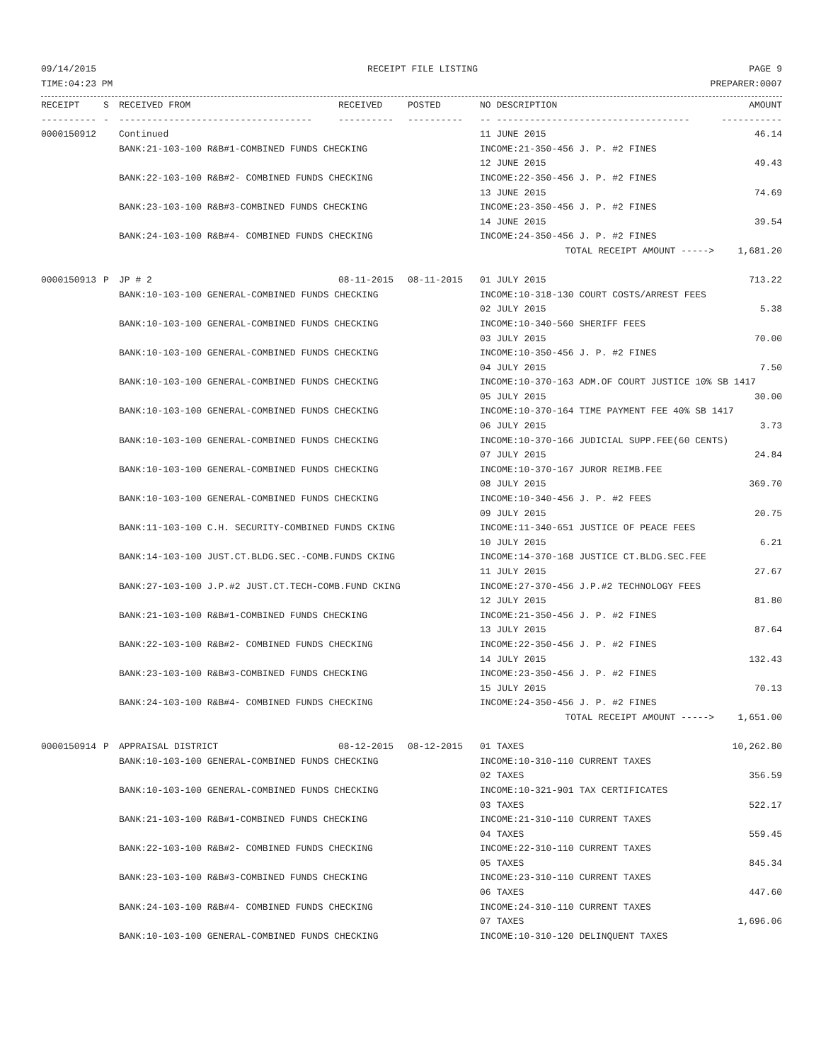09/14/2015 RECEIPT FILE LISTING PAGE 9
TIME:04:23 PM PREPARER:0007
| RECEIPT | S | RECEIVED FROM | RECEIVED | POSTED | NO DESCRIPTION | AMOUNT |
| --- | --- | --- | --- | --- | --- | --- |
| ---------- | - | ----------------------------------- | ---------- | ---------- | -- ----------------------------------- | ----------- |
| 0000150912 | | Continued | | | 11 JUNE 2015 | 46.14 |
| | | BANK:21-103-100 R&B#1-COMBINED FUNDS CHECKING | | | INCOME:21-350-456 J. P. #2 FINES | |
| | | | | | 12 JUNE 2015 | 49.43 |
| | | BANK:22-103-100 R&B#2- COMBINED FUNDS CHECKING | | | INCOME:22-350-456 J. P. #2 FINES | |
| | | | | | 13 JUNE 2015 | 74.69 |
| | | BANK:23-103-100 R&B#3-COMBINED FUNDS CHECKING | | | INCOME:23-350-456 J. P. #2 FINES | |
| | | | | | 14 JUNE 2015 | 39.54 |
| | | BANK:24-103-100 R&B#4- COMBINED FUNDS CHECKING | | | INCOME:24-350-456 J. P. #2 FINES | |
| | | | | | TOTAL RECEIPT AMOUNT -----> | 1,681.20 |
| 0000150913 | P | JP # 2 | 08-11-2015 | 08-11-2015 | 01 JULY 2015 | 713.22 |
| | | BANK:10-103-100 GENERAL-COMBINED FUNDS CHECKING | | | INCOME:10-318-130 COURT COSTS/ARREST FEES | |
| | | | | | 02 JULY 2015 | 5.38 |
| | | BANK:10-103-100 GENERAL-COMBINED FUNDS CHECKING | | | INCOME:10-340-560 SHERIFF FEES | |
| | | | | | 03 JULY 2015 | 70.00 |
| | | BANK:10-103-100 GENERAL-COMBINED FUNDS CHECKING | | | INCOME:10-350-456 J. P. #2 FINES | |
| | | | | | 04 JULY 2015 | 7.50 |
| | | BANK:10-103-100 GENERAL-COMBINED FUNDS CHECKING | | | INCOME:10-370-163 ADM.OF COURT JUSTICE 10% SB 1417 | |
| | | | | | 05 JULY 2015 | 30.00 |
| | | BANK:10-103-100 GENERAL-COMBINED FUNDS CHECKING | | | INCOME:10-370-164 TIME PAYMENT FEE 40% SB 1417 | |
| | | | | | 06 JULY 2015 | 3.73 |
| | | BANK:10-103-100 GENERAL-COMBINED FUNDS CHECKING | | | INCOME:10-370-166 JUDICIAL SUPP.FEE(60 CENTS) | |
| | | | | | 07 JULY 2015 | 24.84 |
| | | BANK:10-103-100 GENERAL-COMBINED FUNDS CHECKING | | | INCOME:10-370-167 JUROR REIMB.FEE | |
| | | | | | 08 JULY 2015 | 369.70 |
| | | BANK:10-103-100 GENERAL-COMBINED FUNDS CHECKING | | | INCOME:10-340-456 J. P. #2 FEES | |
| | | | | | 09 JULY 2015 | 20.75 |
| | | BANK:11-103-100 C.H. SECURITY-COMBINED FUNDS CKING | | | INCOME:11-340-651 JUSTICE OF PEACE FEES | |
| | | | | | 10 JULY 2015 | 6.21 |
| | | BANK:14-103-100 JUST.CT.BLDG.SEC.-COMB.FUNDS CKING | | | INCOME:14-370-168 JUSTICE CT.BLDG.SEC.FEE | |
| | | | | | 11 JULY 2015 | 27.67 |
| | | BANK:27-103-100 J.P.#2 JUST.CT.TECH-COMB.FUND CKING | | | INCOME:27-370-456 J.P.#2 TECHNOLOGY FEES | |
| | | | | | 12 JULY 2015 | 81.80 |
| | | BANK:21-103-100 R&B#1-COMBINED FUNDS CHECKING | | | INCOME:21-350-456 J. P. #2 FINES | |
| | | | | | 13 JULY 2015 | 87.64 |
| | | BANK:22-103-100 R&B#2- COMBINED FUNDS CHECKING | | | INCOME:22-350-456 J. P. #2 FINES | |
| | | | | | 14 JULY 2015 | 132.43 |
| | | BANK:23-103-100 R&B#3-COMBINED FUNDS CHECKING | | | INCOME:23-350-456 J. P. #2 FINES | |
| | | | | | 15 JULY 2015 | 70.13 |
| | | BANK:24-103-100 R&B#4- COMBINED FUNDS CHECKING | | | INCOME:24-350-456 J. P. #2 FINES | |
| | | | | | TOTAL RECEIPT AMOUNT -----> | 1,651.00 |
| 0000150914 | P | APPRAISAL DISTRICT | 08-12-2015 | 08-12-2015 | 01 TAXES | 10,262.80 |
| | | BANK:10-103-100 GENERAL-COMBINED FUNDS CHECKING | | | INCOME:10-310-110 CURRENT TAXES | |
| | | | | | 02 TAXES | 356.59 |
| | | BANK:10-103-100 GENERAL-COMBINED FUNDS CHECKING | | | INCOME:10-321-901 TAX CERTIFICATES | |
| | | | | | 03 TAXES | 522.17 |
| | | BANK:21-103-100 R&B#1-COMBINED FUNDS CHECKING | | | INCOME:21-310-110 CURRENT TAXES | |
| | | | | | 04 TAXES | 559.45 |
| | | BANK:22-103-100 R&B#2- COMBINED FUNDS CHECKING | | | INCOME:22-310-110 CURRENT TAXES | |
| | | | | | 05 TAXES | 845.34 |
| | | BANK:23-103-100 R&B#3-COMBINED FUNDS CHECKING | | | INCOME:23-310-110 CURRENT TAXES | |
| | | | | | 06 TAXES | 447.60 |
| | | BANK:24-103-100 R&B#4- COMBINED FUNDS CHECKING | | | INCOME:24-310-110 CURRENT TAXES | |
| | | | | | 07 TAXES | 1,696.06 |
| | | BANK:10-103-100 GENERAL-COMBINED FUNDS CHECKING | | | INCOME:10-310-120 DELINQUENT TAXES | |